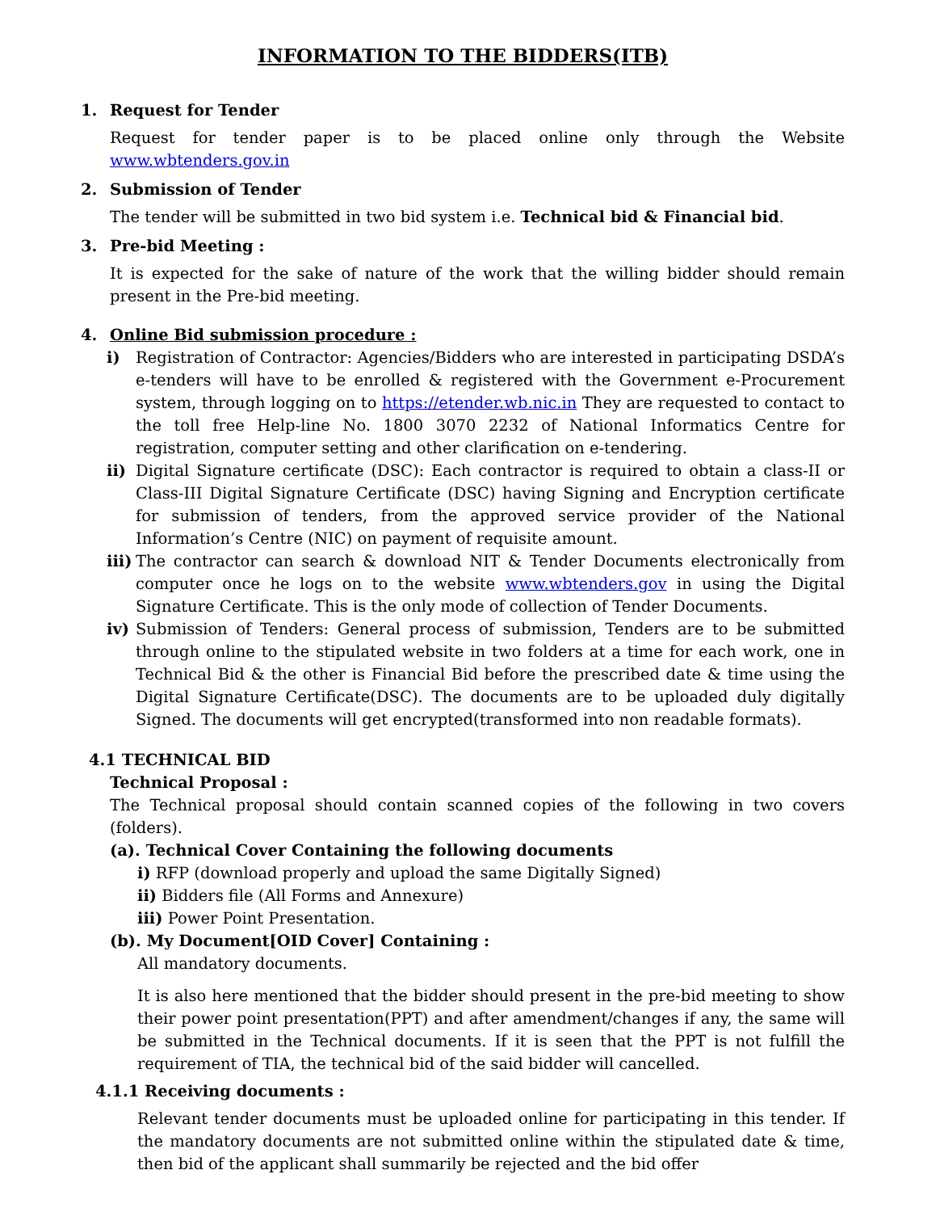INFORMATION TO THE BIDDERS(ITB)
1. Request for Tender
Request for tender paper is to be placed online only through the Website www.wbtenders.gov.in
2. Submission of Tender
The tender will be submitted in two bid system i.e. Technical bid & Financial bid.
3. Pre-bid Meeting :
It is expected for the sake of nature of the work that the willing bidder should remain present in the Pre-bid meeting.
4. Online Bid submission procedure :
i) Registration of Contractor: Agencies/Bidders who are interested in participating DSDA’s e-tenders will have to be enrolled & registered with the Government e-Procurement system, through logging on to https://etender.wb.nic.in They are requested to contact to the toll free Help-line No. 1800 3070 2232 of National Informatics Centre for registration, computer setting and other clarification on e-tendering.
ii) Digital Signature certificate (DSC): Each contractor is required to obtain a class-II or Class-III Digital Signature Certificate (DSC) having Signing and Encryption certificate for submission of tenders, from the approved service provider of the National Information’s Centre (NIC) on payment of requisite amount.
iii)
The contractor can search & download NIT & Tender Documents electronically from computer once he logs on to the website www.wbtenders.gov in using the Digital Signature Certificate. This is the only mode of collection of Tender Documents.
iv) Submission of Tenders: General process of submission, Tenders are to be submitted through online to the stipulated website in two folders at a time for each work, one in Technical Bid & the other is Financial Bid before the prescribed date & time using the Digital Signature Certificate(DSC). The documents are to be uploaded duly digitally Signed. The documents will get encrypted(transformed into non readable formats).
4.1 TECHNICAL BID
Technical Proposal :
The Technical proposal should contain scanned copies of the following in two covers (folders).
(a). Technical Cover Containing the following documents
i) RFP (download properly and upload the same Digitally Signed)
ii) Bidders file (All Forms and Annexure)
iii) Power Point Presentation.
(b). My Document[OID Cover] Containing :
All mandatory documents.
It is also here mentioned that the bidder should present in the pre-bid meeting to show their power point presentation(PPT) and after amendment/changes if any, the same will be submitted in the Technical documents. If it is seen that the PPT is not fulfill the requirement of TIA, the technical bid of the said bidder will cancelled.
4.1.1 Receiving documents :
Relevant tender documents must be uploaded online for participating in this tender. If the mandatory documents are not submitted online within the stipulated date & time, then bid of the applicant shall summarily be rejected and the bid offer